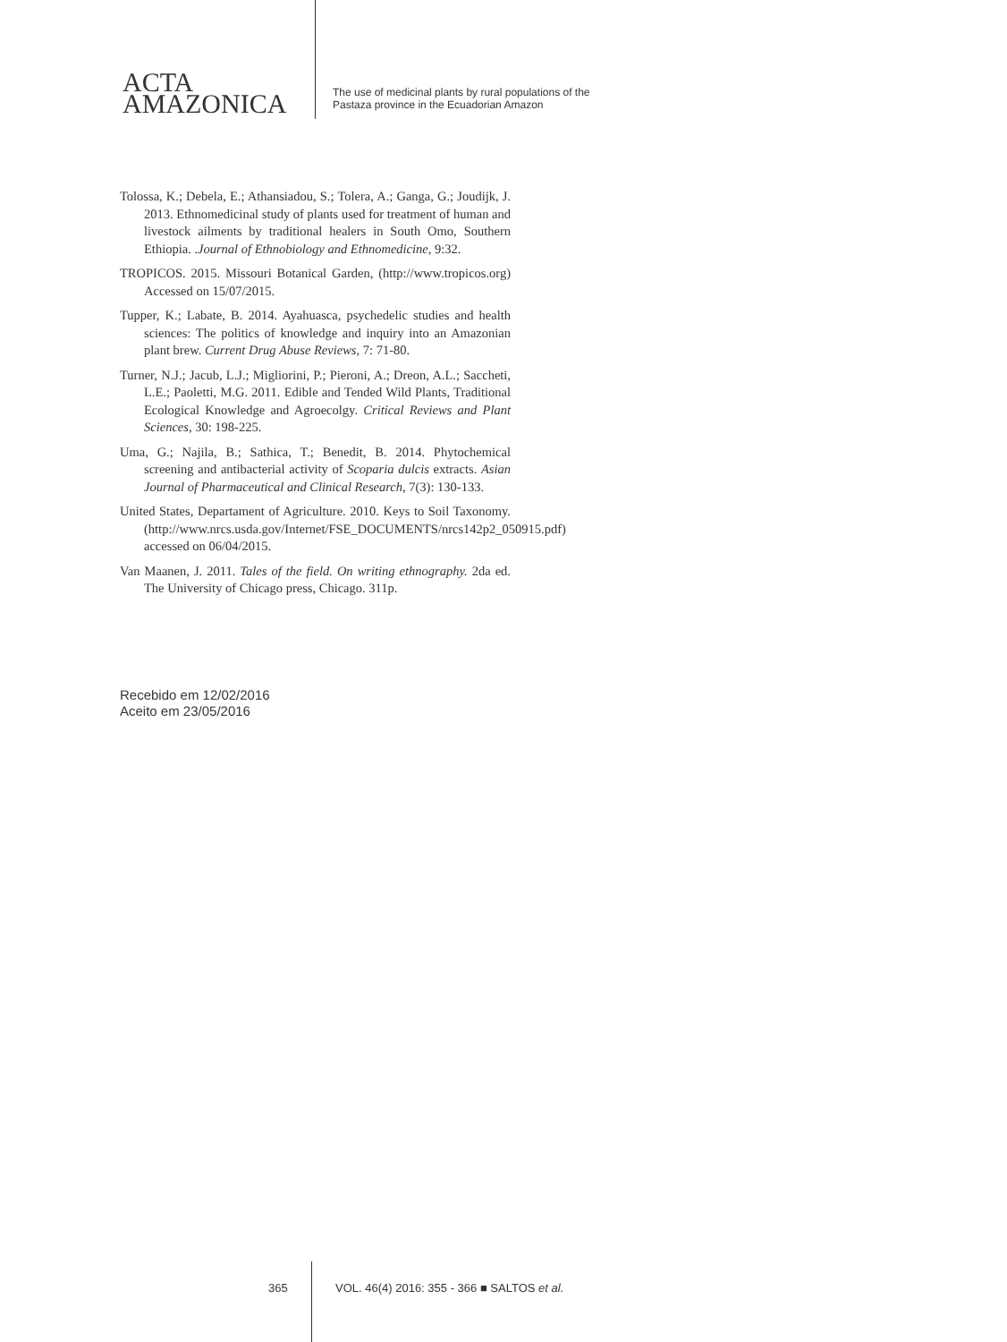ACTA
AMAZONICA
The use of medicinal plants by rural populations of the
Pastaza province in the Ecuadorian Amazon
Tolossa, K.; Debela, E.; Athansiadou, S.; Tolera, A.; Ganga, G.; Joudijk, J. 2013. Ethnomedicinal study of plants used for treatment of human and livestock ailments by traditional healers in South Omo, Southern Ethiopia. .Journal of Ethnobiology and Ethnomedicine, 9:32.
TROPICOS. 2015. Missouri Botanical Garden, (http://www.tropicos.org) Accessed on 15/07/2015.
Tupper, K.; Labate, B. 2014. Ayahuasca, psychedelic studies and health sciences: The politics of knowledge and inquiry into an Amazonian plant brew. Current Drug Abuse Reviews, 7: 71-80.
Turner, N.J.; Jacub, L.J.; Migliorini, P.; Pieroni, A.; Dreon, A.L.; Saccheti, L.E.; Paoletti, M.G. 2011. Edible and Tended Wild Plants, Traditional Ecological Knowledge and Agroecolgy. Critical Reviews and Plant Sciences, 30: 198-225.
Uma, G.; Najila, B.; Sathica, T.; Benedit, B. 2014. Phytochemical screening and antibacterial activity of Scoparia dulcis extracts. Asian Journal of Pharmaceutical and Clinical Research, 7(3): 130-133.
United States, Departament of Agriculture. 2010. Keys to Soil Taxonomy. (http://www.nrcs.usda.gov/Internet/FSE_DOCUMENTS/nrcs142p2_050915.pdf) accessed on 06/04/2015.
Van Maanen, J. 2011. Tales of the field. On writing ethnography. 2da ed. The University of Chicago press, Chicago. 311p.
Recebido em 12/02/2016
Aceito em 23/05/2016
365 VOL. 46(4) 2016: 355 - 366 ■ SALTOS et al.